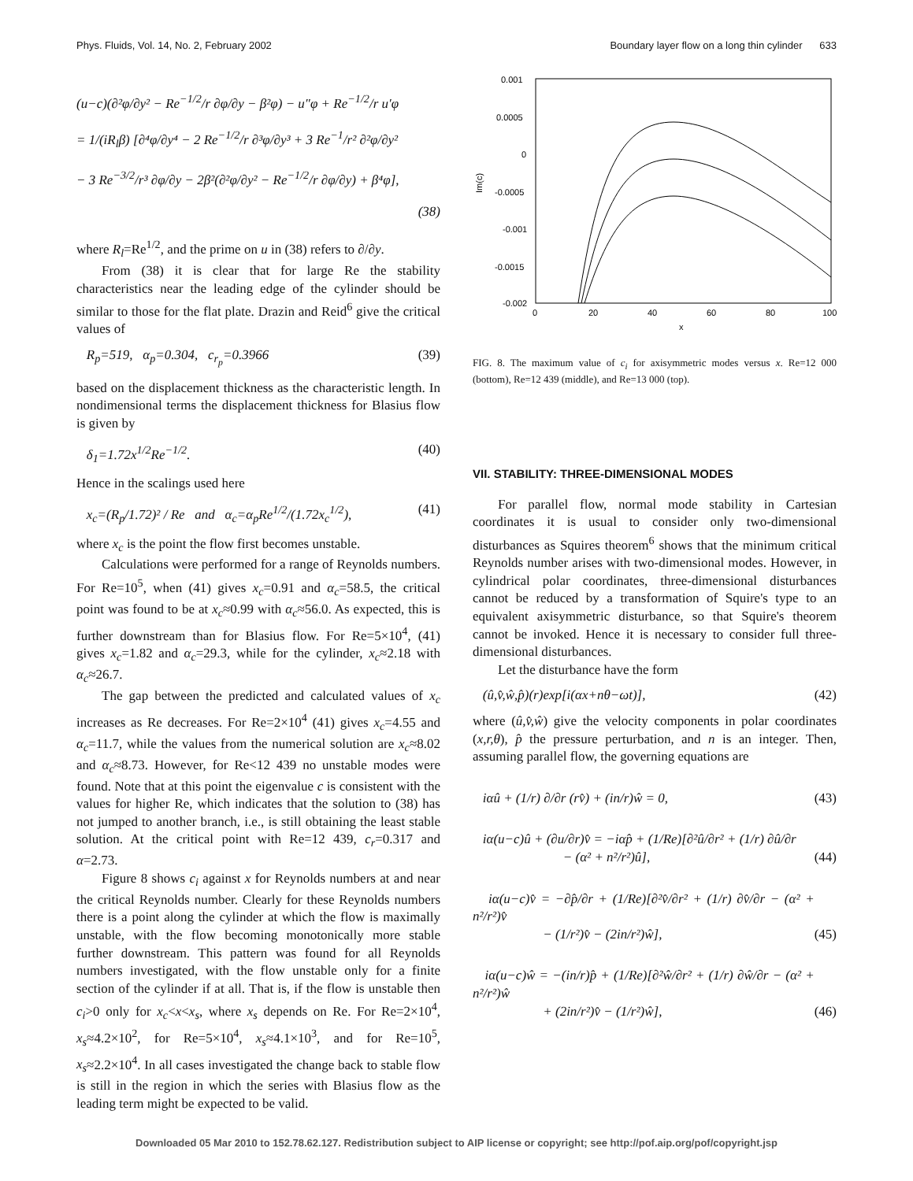Phys. Fluids, Vol. 14, No. 2, February 2002 Boundary layer flow on a long thin cylinder 633
(u−c)(∂²φ/∂y² − Re<sup>−1/2</sup>/r ∂φ/∂y − β²φ) − u″φ + Re<sup>−1/2</sup>/r u′φ
= 1/(iR<sub>l</sub>β) [∂⁴φ/∂y⁴ − 2 Re<sup>−1/2</sup>/r ∂³φ/∂y³ + 3 Re<sup>−1</sup>/r² ∂²φ/∂y²
− 3 Re<sup>−3/2</sup>/r³ ∂φ/∂y − 2β²(∂²φ/∂y² − Re<sup>−1/2</sup>/r ∂φ/∂y) + β⁴φ],
(38)
where R<sub>l</sub>=Re<sup>1/2</sup>, and the prime on u in (38) refers to ∂/∂y.
From (38) it is clear that for large Re the stability characteristics near the leading edge of the cylinder should be similar to those for the flat plate. Drazin and Reid<sup>6</sup> give the critical values of
R<sub>p</sub>=519, α<sub>p</sub>=0.304, c<sub>r<sub>p</sub></sub>=0.3966 (39)
based on the displacement thickness as the characteristic length. In nondimensional terms the displacement thickness for Blasius flow is given by
δ<sub>1</sub>=1.72x<sup>1/2</sup>Re<sup>−1/2</sup>. (40)
Hence in the scalings used here
x<sub>c</sub>=(R<sub>p</sub>/1.72)² / Re and α<sub>c</sub>=α<sub>p</sub>Re<sup>1/2</sup>/(1.72x<sub>c</sub><sup>1/2</sup>), (41)
where x<sub>c</sub> is the point the flow first becomes unstable.
Calculations were performed for a range of Reynolds numbers. For Re=10<sup>5</sup>, when (41) gives x<sub>c</sub>=0.91 and α<sub>c</sub>=58.5, the critical point was found to be at x<sub>c</sub>≈0.99 with α<sub>c</sub>≈56.0. As expected, this is further downstream than for Blasius flow. For Re=5×10<sup>4</sup>, (41) gives x<sub>c</sub>=1.82 and α<sub>c</sub>=29.3, while for the cylinder, x<sub>c</sub>≈2.18 with α<sub>c</sub>≈26.7.
The gap between the predicted and calculated values of x<sub>c</sub> increases as Re decreases. For Re=2×10<sup>4</sup> (41) gives x<sub>c</sub>=4.55 and α<sub>c</sub>=11.7, while the values from the numerical solution are x<sub>c</sub>≈8.02 and α<sub>c</sub>≈8.73. However, for Re<12 439 no unstable modes were found. Note that at this point the eigenvalue c is consistent with the values for higher Re, which indicates that the solution to (38) has not jumped to another branch, i.e., is still obtaining the least stable solution. At the critical point with Re=12 439, c<sub>r</sub>=0.317 and α=2.73.
Figure 8 shows c<sub>i</sub> against x for Reynolds numbers at and near the critical Reynolds number. Clearly for these Reynolds numbers there is a point along the cylinder at which the flow is maximally unstable, with the flow becoming monotonically more stable further downstream. This pattern was found for all Reynolds numbers investigated, with the flow unstable only for a finite section of the cylinder if at all. That is, if the flow is unstable then c<sub>i</sub>>0 only for x<sub>c</sub><x<x<sub>s</sub>, where x<sub>s</sub> depends on Re. For Re=2×10<sup>4</sup>, x<sub>s</sub>≈4.2×10<sup>2</sup>, for Re=5×10<sup>4</sup>, x<sub>s</sub>≈4.1×10<sup>3</sup>, and for Re=10<sup>5</sup>, x<sub>s</sub>≈2.2×10<sup>4</sup>. In all cases investigated the change back to stable flow is still in the region in which the series with Blasius flow as the leading term might be expected to be valid.
0.001
0.0005
0
-0.0005
-0.001
-0.0015
-0.002
0
20
40
60
80
100
x
Im(c)
FIG. 8. The maximum value of c<sub>i</sub> for axisymmetric modes versus x. Re=12 000 (bottom), Re=12 439 (middle), and Re=13 000 (top).
VII. STABILITY: THREE-DIMENSIONAL MODES
For parallel flow, normal mode stability in Cartesian coordinates it is usual to consider only two-dimensional disturbances as Squires theorem<sup>6</sup> shows that the minimum critical Reynolds number arises with two-dimensional modes. However, in cylindrical polar coordinates, three-dimensional disturbances cannot be reduced by a transformation of Squire's type to an equivalent axisymmetric disturbance, so that Squire's theorem cannot be invoked. Hence it is necessary to consider full three-dimensional disturbances.
Let the disturbance have the form
(û,v̂,ŵ,p̂)(r)exp[i(αx+nθ−ωt)], (42)
where (û,v̂,ŵ) give the velocity components in polar coordinates (x,r,θ), p̂ the pressure perturbation, and n is an integer. Then, assuming parallel flow, the governing equations are
iαû + (1/r) ∂/∂r (rv̂) + (in/r)ŵ = 0, (43)
iα(u−c)û + (∂u/∂r)v̂ = −iαp̂ + (1/Re)[∂²û/∂r² + (1/r) ∂û/∂r
− (α² + n²/r²)û], (44)
iα(u−c)v̂ = −∂p̂/∂r + (1/Re)[∂²v̂/∂r² + (1/r) ∂v̂/∂r − (α² + n²/r²)v̂
− (1/r²)v̂ − (2in/r²)ŵ], (45)
iα(u−c)ŵ = −(in/r)p̂ + (1/Re)[∂²ŵ/∂r² + (1/r) ∂ŵ/∂r − (α² + n²/r²)ŵ
+ (2in/r²)v̂ − (1/r²)ŵ], (46)
Downloaded 05 Mar 2010 to 152.78.62.127. Redistribution subject to AIP license or copyright; see http://pof.aip.org/pof/copyright.jsp